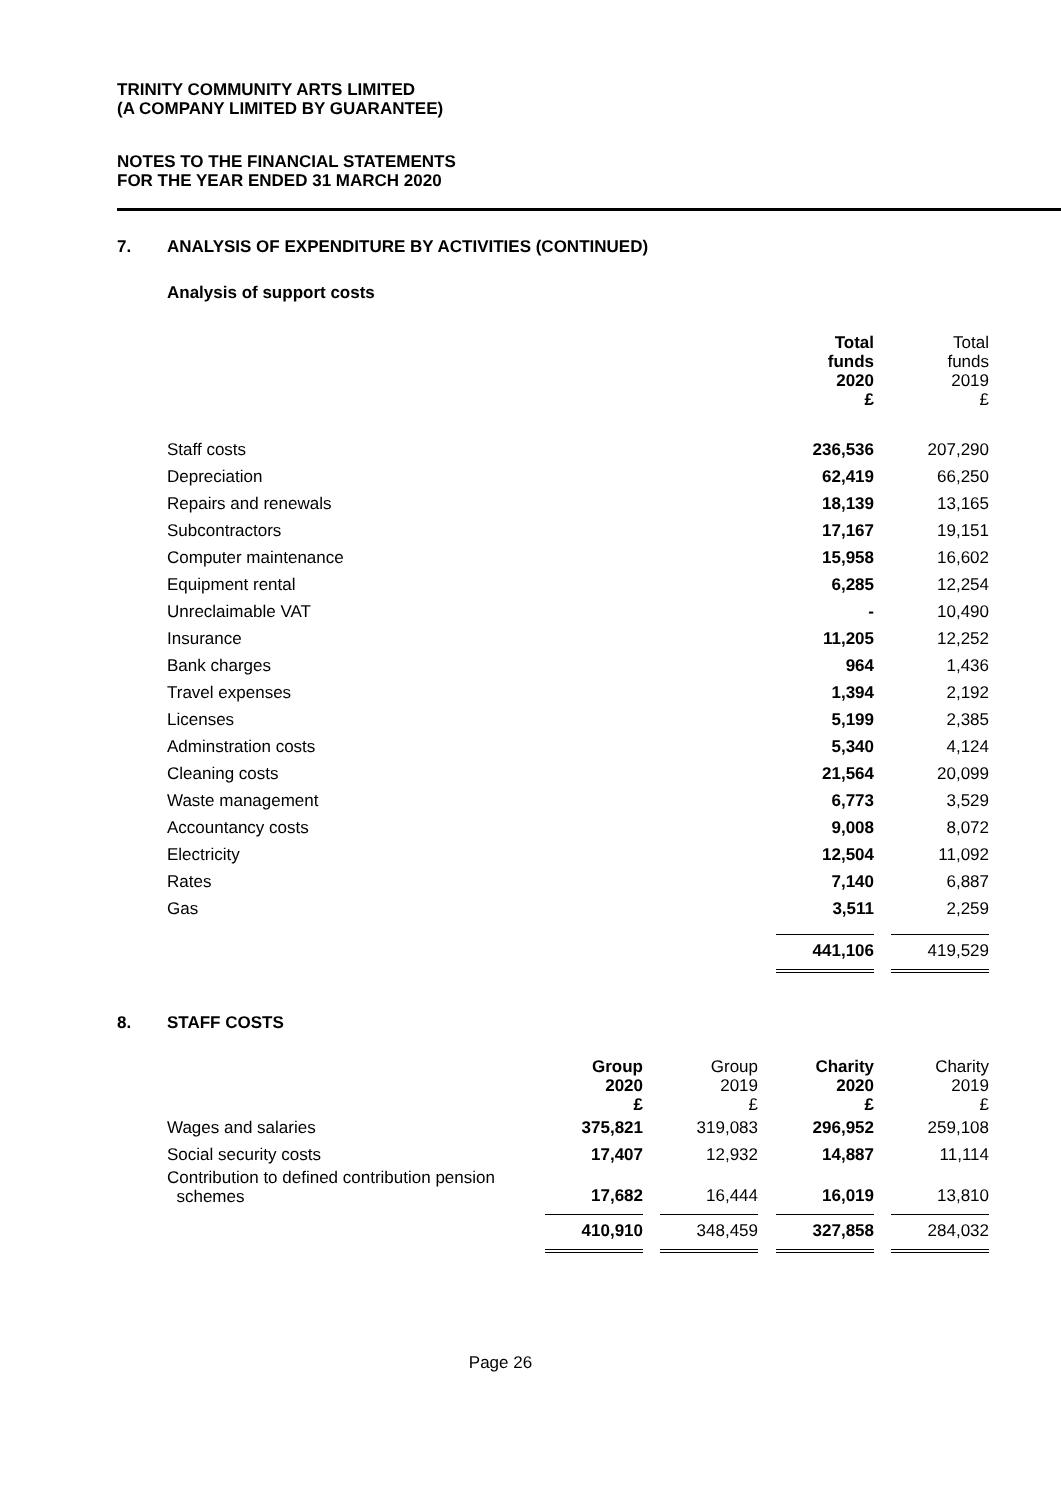TRINITY COMMUNITY ARTS LIMITED
(A COMPANY LIMITED BY GUARANTEE)
NOTES TO THE FINANCIAL STATEMENTS
FOR THE YEAR ENDED 31 MARCH 2020
7. ANALYSIS OF EXPENDITURE BY ACTIVITIES (CONTINUED)
Analysis of support costs
| | Total funds 2020 £ | Total funds 2019 £ |
| --- | --- | --- |
| Staff costs | 236,536 | 207,290 |
| Depreciation | 62,419 | 66,250 |
| Repairs and renewals | 18,139 | 13,165 |
| Subcontractors | 17,167 | 19,151 |
| Computer maintenance | 15,958 | 16,602 |
| Equipment rental | 6,285 | 12,254 |
| Unreclaimable VAT | - | 10,490 |
| Insurance | 11,205 | 12,252 |
| Bank charges | 964 | 1,436 |
| Travel expenses | 1,394 | 2,192 |
| Licenses | 5,199 | 2,385 |
| Adminstration costs | 5,340 | 4,124 |
| Cleaning costs | 21,564 | 20,099 |
| Waste management | 6,773 | 3,529 |
| Accountancy costs | 9,008 | 8,072 |
| Electricity | 12,504 | 11,092 |
| Rates | 7,140 | 6,887 |
| Gas | 3,511 | 2,259 |
| | 441,106 | 419,529 |
8. STAFF COSTS
| | Group 2020 £ | Group 2019 £ | Charity 2020 £ | Charity 2019 £ |
| --- | --- | --- | --- | --- |
| Wages and salaries | 375,821 | 319,083 | 296,952 | 259,108 |
| Social security costs | 17,407 | 12,932 | 14,887 | 11,114 |
| Contribution to defined contribution pension schemes | 17,682 | 16,444 | 16,019 | 13,810 |
| | 410,910 | 348,459 | 327,858 | 284,032 |
Page 26